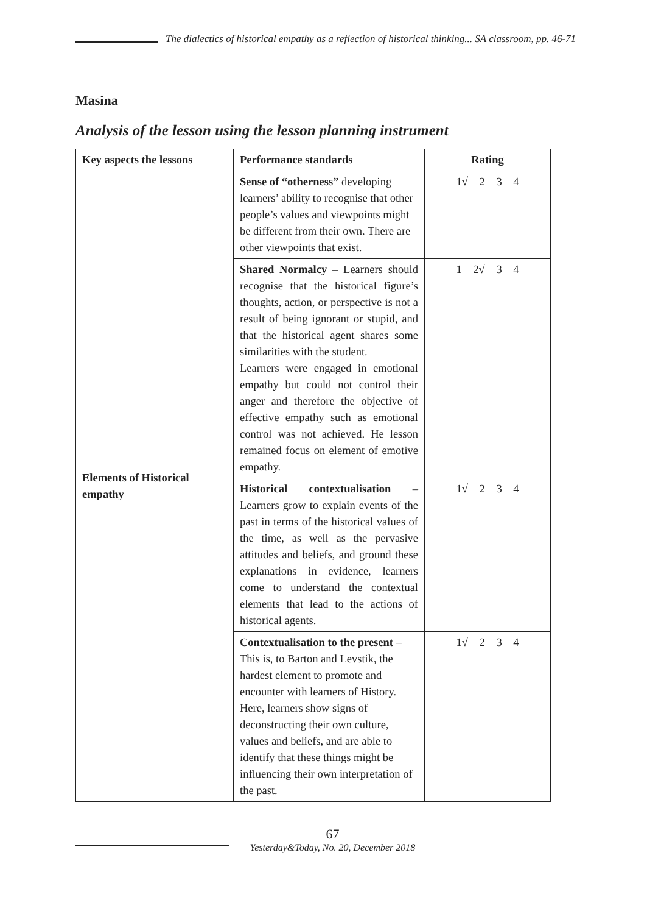The dialectics of historical empathy as a reflection of historical thinking... SA classroom, pp. 46-71
Masina
Analysis of the lesson using the lesson planning instrument
| Key aspects the lessons | Performance standards | Rating |
| --- | --- | --- |
| Elements of Historical empathy | Sense of “otherness” developing learners’ ability to recognise that other people’s values and viewpoints might be different from their own. There are other viewpoints that exist. | 1√ 2 3 4 |
| | Shared Normalcy – Learners should recognise that the historical figure’s thoughts, action, or perspective is not a result of being ignorant or stupid, and that the historical agent shares some similarities with the student. Learners were engaged in emotional empathy but could not control their anger and therefore the objective of effective empathy such as emotional control was not achieved. He lesson remained focus on element of emotive empathy. | 1 2√ 3 4 |
| | Historical contextualisation – Learners grow to explain events of the past in terms of the historical values of the time, as well as the pervasive attitudes and beliefs, and ground these explanations in evidence, learners come to understand the contextual elements that lead to the actions of historical agents. | 1√ 2 3 4 |
| | Contextualisation to the present – This is, to Barton and Levstik, the hardest element to promote and encounter with learners of History. Here, learners show signs of deconstructing their own culture, values and beliefs, and are able to identify that these things might be influencing their own interpretation of the past. | 1√ 2 3 4 |
67
Yesterday&Today, No. 20, December 2018